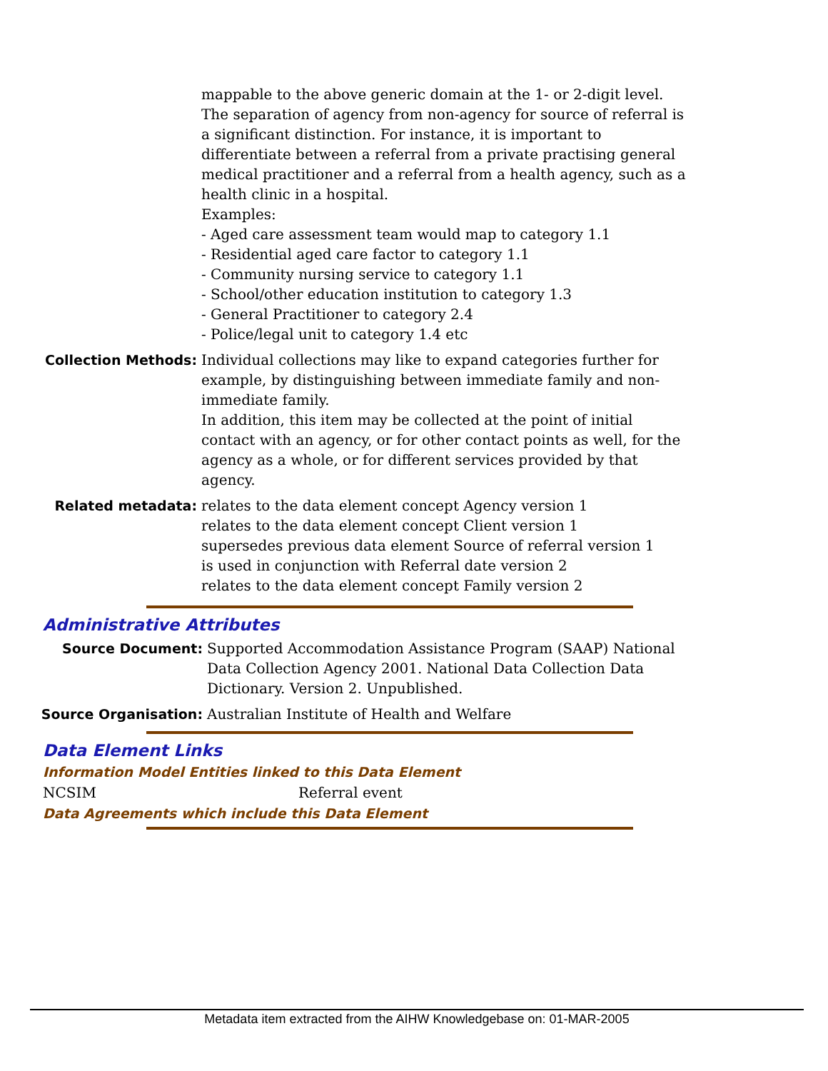mappable to the above generic domain at the 1- or 2-digit level.
The separation of agency from non-agency for source of referral is a significant distinction. For instance, it is important to differentiate between a referral from a private practising general medical practitioner and a referral from a health agency, such as a health clinic in a hospital.
Examples:
- Aged care assessment team would map to category 1.1
- Residential aged care factor to category 1.1
- Community nursing service to category 1.1
- School/other education institution to category 1.3
- General Practitioner to category 2.4
- Police/legal unit to category 1.4 etc
Collection Methods: Individual collections may like to expand categories further for example, by distinguishing between immediate family and non-immediate family.
In addition, this item may be collected at the point of initial contact with an agency, or for other contact points as well, for the agency as a whole, or for different services provided by that agency.
Related metadata: relates to the data element concept Agency version 1
relates to the data element concept Client version 1
supersedes previous data element Source of referral version 1
is used in conjunction with Referral date version 2
relates to the data element concept Family version 2
Administrative Attributes
Source Document: Supported Accommodation Assistance Program (SAAP) National Data Collection Agency 2001. National Data Collection Data Dictionary. Version 2. Unpublished.
Source Organisation: Australian Institute of Health and Welfare
Data Element Links
Information Model Entities linked to this Data Element
NCSIM Referral event
Data Agreements which include this Data Element
Metadata item extracted from the AIHW Knowledgebase on: 01-MAR-2005